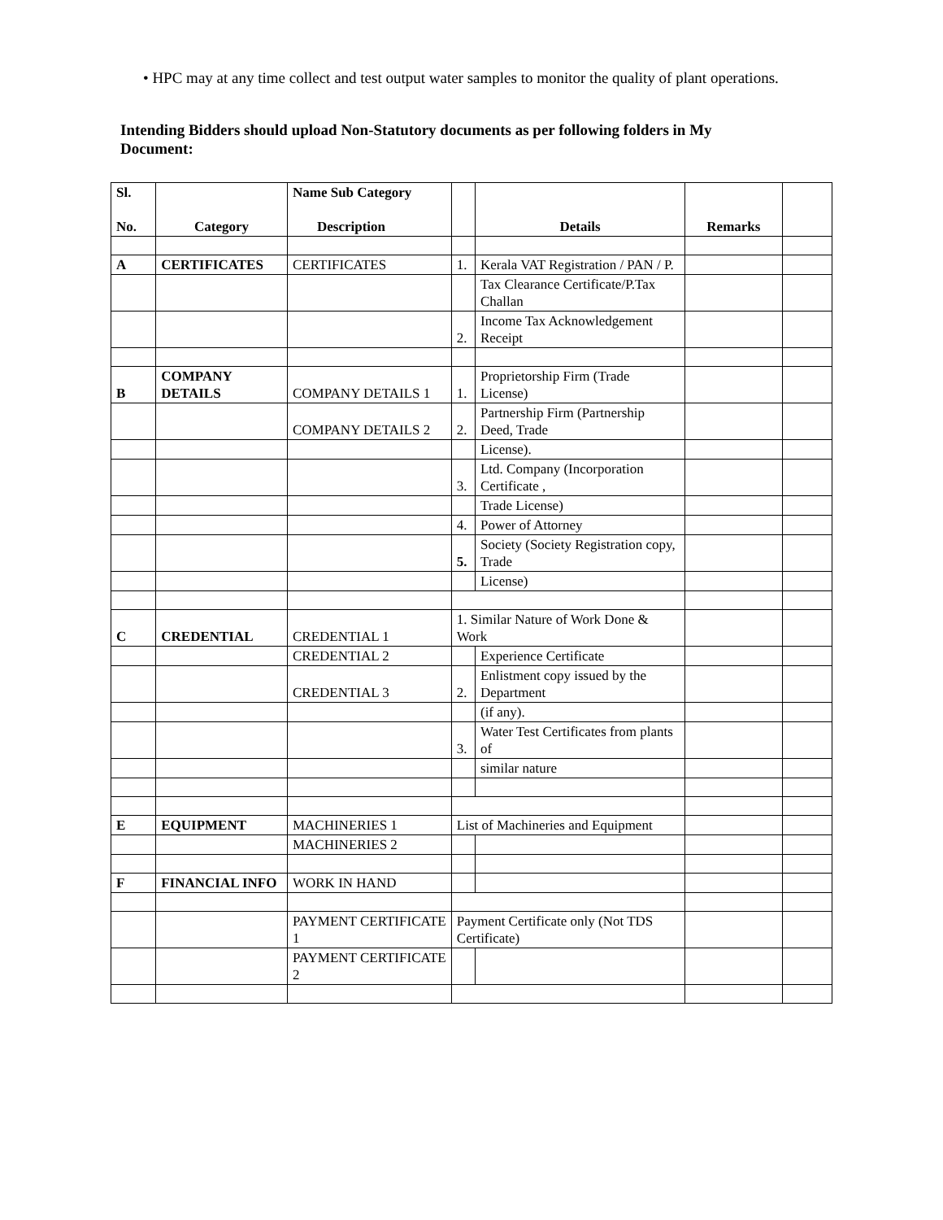• HPC may at any time collect and test output water samples to monitor the quality of plant operations.
Intending Bidders should upload Non-Statutory documents as per following folders in My Document:
| Sl. No. | Category | Name Sub Category Description | | Details | Remarks | |
| A | CERTIFICATES | CERTIFICATES | 1. | Kerala VAT Registration / PAN / P. | | |
| | | | | Tax Clearance Certificate/P.Tax Challan | | |
| | | | 2. | Income Tax Acknowledgement Receipt | | |
| B | COMPANY DETAILS | COMPANY DETAILS 1 | 1. | Proprietorship Firm (Trade License) | | |
| | | COMPANY DETAILS 2 | 2. | Partnership Firm (Partnership Deed, Trade | | |
| | | | | License). | | |
| | | | 3. | Ltd. Company (Incorporation Certificate , | | |
| | | | | Trade License) | | |
| | | | 4. | Power of Attorney | | |
| | | | 5. | Society (Society Registration copy, Trade | | |
| | | | | License) | | |
| C | CREDENTIAL | CREDENTIAL 1 | 1. Similar Nature of Work Done & Work | | | |
| | | CREDENTIAL 2 | | Experience Certificate | | |
| | | CREDENTIAL 3 | 2. | Enlistment copy issued by the Department | | |
| | | | | (if any). | | |
| | | | 3. | Water Test Certificates from plants of | | |
| | | | | similar nature | | |
| E | EQUIPMENT | MACHINERIES 1 | List of Machineries and Equipment | | | |
| | | MACHINERIES 2 | | | | |
| F | FINANCIAL INFO | WORK IN HAND | | | | |
| | | PAYMENT CERTIFICATE 1 | Payment Certificate only (Not TDS Certificate) | | | |
| | | PAYMENT CERTIFICATE 2 | | | | |